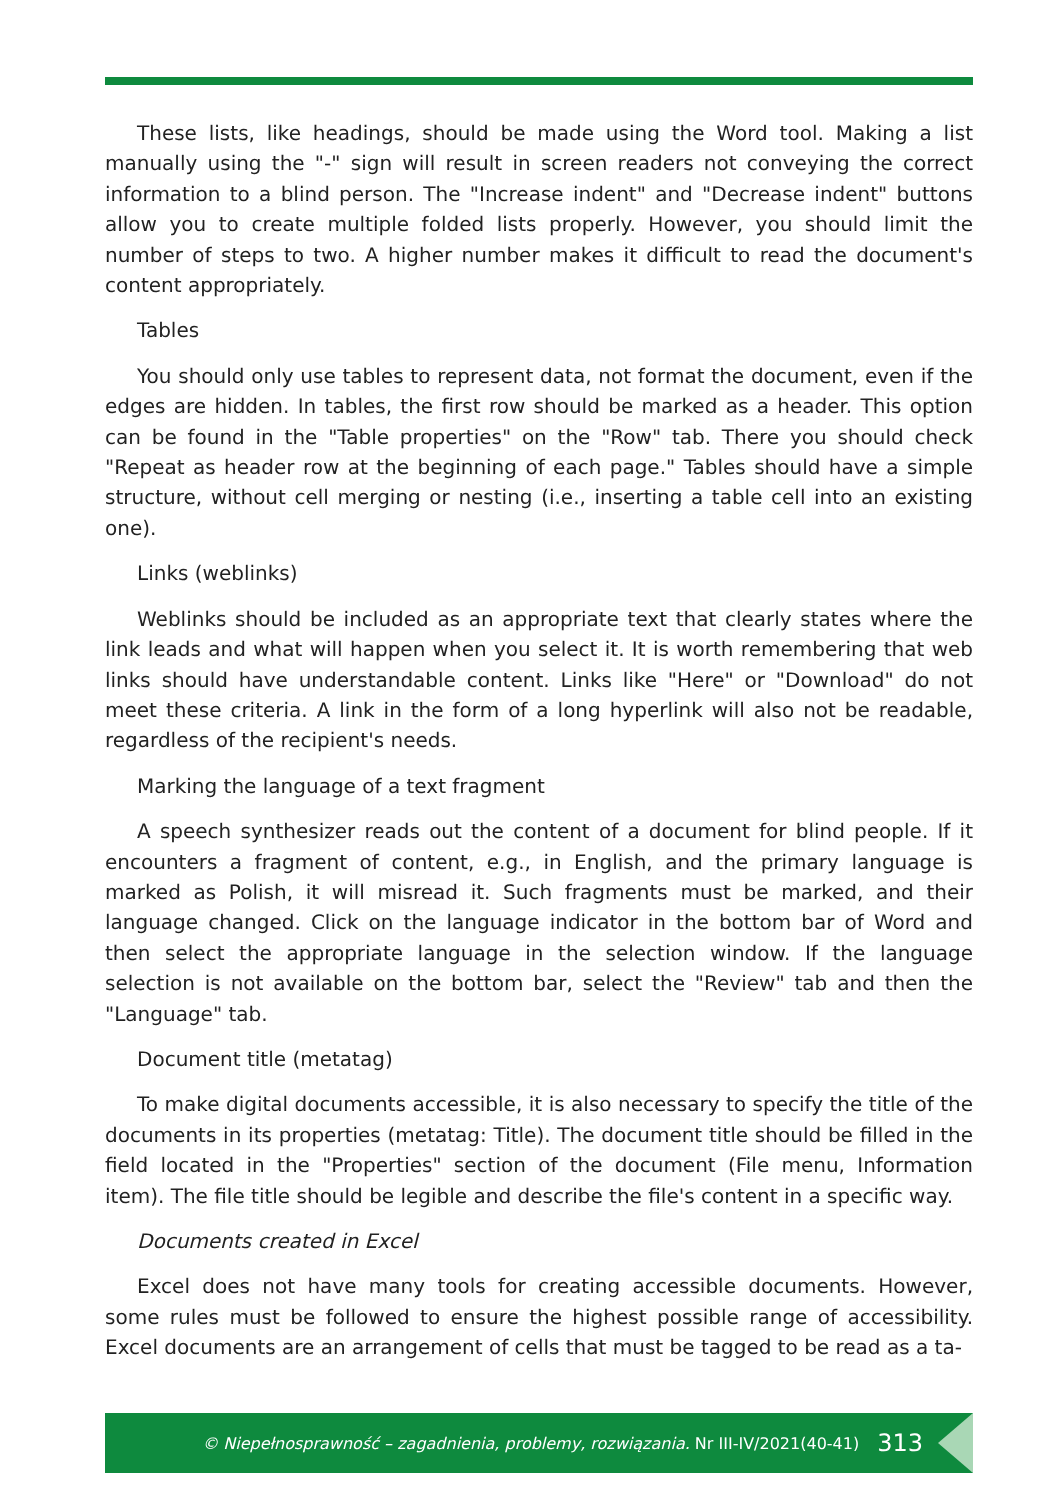These lists, like headings, should be made using the Word tool. Making a list manually using the "-" sign will result in screen readers not conveying the correct information to a blind person. The "Increase indent" and "Decrease indent" buttons allow you to create multiple folded lists properly. However, you should limit the number of steps to two. A higher number makes it difficult to read the document's content appropriately.
Tables
You should only use tables to represent data, not format the document, even if the edges are hidden. In tables, the first row should be marked as a header. This option can be found in the "Table properties" on the "Row" tab. There you should check "Repeat as header row at the beginning of each page." Tables should have a simple structure, without cell merging or nesting (i.e., inserting a table cell into an existing one).
Links (weblinks)
Weblinks should be included as an appropriate text that clearly states where the link leads and what will happen when you select it. It is worth remembering that web links should have understandable content. Links like "Here" or "Download" do not meet these criteria. A link in the form of a long hyperlink will also not be readable, regardless of the recipient's needs.
Marking the language of a text fragment
A speech synthesizer reads out the content of a document for blind people. If it encounters a fragment of content, e.g., in English, and the primary language is marked as Polish, it will misread it. Such fragments must be marked, and their language changed. Click on the language indicator in the bottom bar of Word and then select the appropriate language in the selection window. If the language selection is not available on the bottom bar, select the "Review" tab and then the "Language" tab.
Document title (metatag)
To make digital documents accessible, it is also necessary to specify the title of the documents in its properties (metatag: Title). The document title should be filled in the field located in the "Properties" section of the document (File menu, Information item). The file title should be legible and describe the file's content in a specific way.
Documents created in Excel
Excel does not have many tools for creating accessible documents. However, some rules must be followed to ensure the highest possible range of accessibility. Excel documents are an arrangement of cells that must be tagged to be read as a ta-
© Niepełnosprawność – zagadnienia, problemy, rozwiązania. Nr III-IV/2021(40-41) 313